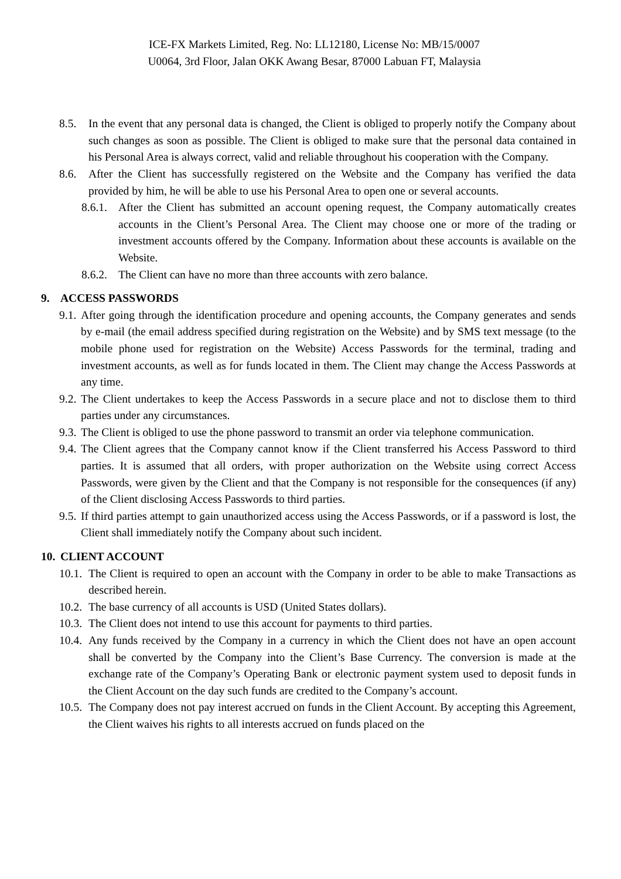ICE-FX Markets Limited, Reg. No: LL12180, License No: MB/15/0007
U0064, 3rd Floor, Jalan OKK Awang Besar, 87000 Labuan FT, Malaysia
8.5. In the event that any personal data is changed, the Client is obliged to properly notify the Company about such changes as soon as possible. The Client is obliged to make sure that the personal data contained in his Personal Area is always correct, valid and reliable throughout his cooperation with the Company.
8.6. After the Client has successfully registered on the Website and the Company has verified the data provided by him, he will be able to use his Personal Area to open one or several accounts.
8.6.1. After the Client has submitted an account opening request, the Company automatically creates accounts in the Client’s Personal Area. The Client may choose one or more of the trading or investment accounts offered by the Company. Information about these accounts is available on the Website.
8.6.2. The Client can have no more than three accounts with zero balance.
9. ACCESS PASSWORDS
9.1. After going through the identification procedure and opening accounts, the Company generates and sends by e-mail (the email address specified during registration on the Website) and by SMS text message (to the mobile phone used for registration on the Website) Access Passwords for the terminal, trading and investment accounts, as well as for funds located in them. The Client may change the Access Passwords at any time.
9.2. The Client undertakes to keep the Access Passwords in a secure place and not to disclose them to third parties under any circumstances.
9.3. The Client is obliged to use the phone password to transmit an order via telephone communication.
9.4. The Client agrees that the Company cannot know if the Client transferred his Access Password to third parties. It is assumed that all orders, with proper authorization on the Website using correct Access Passwords, were given by the Client and that the Company is not responsible for the consequences (if any) of the Client disclosing Access Passwords to third parties.
9.5. If third parties attempt to gain unauthorized access using the Access Passwords, or if a password is lost, the Client shall immediately notify the Company about such incident.
10. CLIENT ACCOUNT
10.1. The Client is required to open an account with the Company in order to be able to make Transactions as described herein.
10.2. The base currency of all accounts is USD (United States dollars).
10.3. The Client does not intend to use this account for payments to third parties.
10.4. Any funds received by the Company in a currency in which the Client does not have an open account shall be converted by the Company into the Client’s Base Currency. The conversion is made at the exchange rate of the Company’s Operating Bank or electronic payment system used to deposit funds in the Client Account on the day such funds are credited to the Company’s account.
10.5. The Company does not pay interest accrued on funds in the Client Account. By accepting this Agreement, the Client waives his rights to all interests accrued on funds placed on the